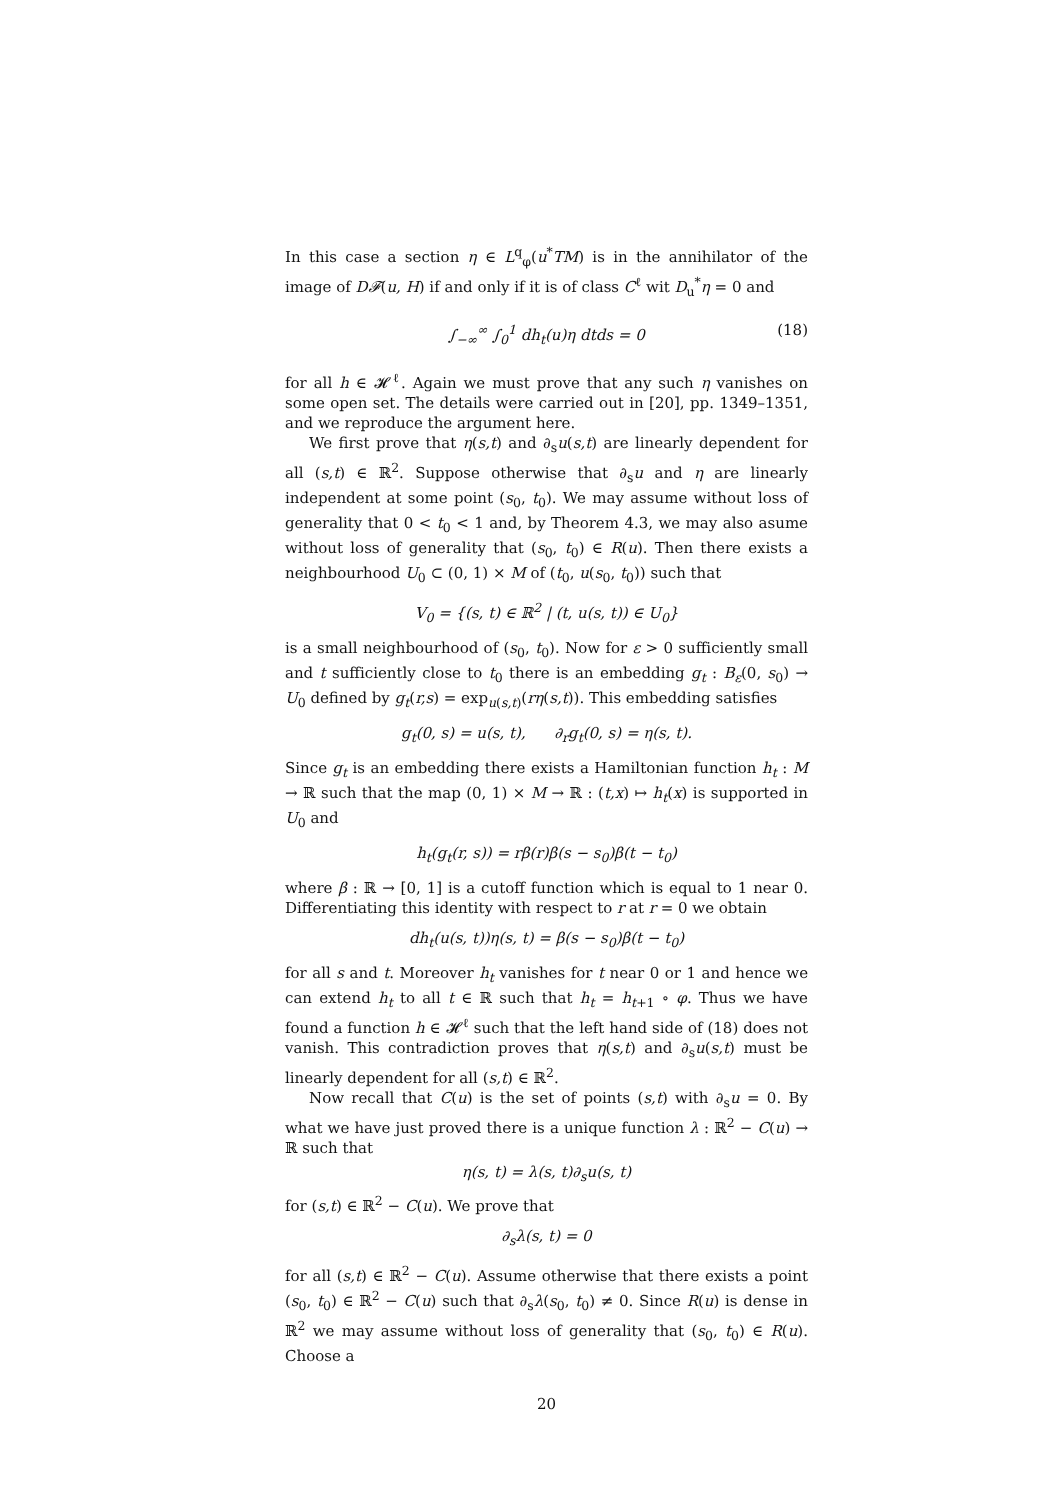In this case a section η ∈ L<sup>q</sup><sub>φ</sub>(u<sup>*</sup>TM) is in the annihilator of the image of D𝓕(u, H) if and only if it is of class C<sup>ℓ</sup> wit D<sub>u</sub><sup>*</sup>η = 0 and
∫<sub>−∞</sub><sup>∞</sup> ∫<sub>0</sub><sup>1</sup> dh<sub>t</sub>(u)η dtds = 0 (18)
for all h ∈ 𝓗<sup>ℓ</sup>. Again we must prove that any such η vanishes on some open set. The details were carried out in [20], pp. 1349–1351, and we reproduce the argument here.
We first prove that η(s,t) and ∂<sub>s</sub>u(s,t) are linearly dependent for all (s,t) ∈ ℝ<sup>2</sup>. Suppose otherwise that ∂<sub>s</sub>u and η are linearly independent at some point (s<sub>0</sub>, t<sub>0</sub>). We may assume without loss of generality that 0 < t<sub>0</sub> < 1 and, by Theorem 4.3, we may also asume without loss of generality that (s<sub>0</sub>, t<sub>0</sub>) ∈ R(u). Then there exists a neighbourhood U<sub>0</sub> ⊂ (0, 1) × M of (t<sub>0</sub>, u(s<sub>0</sub>, t<sub>0</sub>)) such that
V<sub>0</sub> = {(s, t) ∈ ℝ<sup>2</sup> | (t, u(s, t)) ∈ U<sub>0</sub>}
is a small neighbourhood of (s<sub>0</sub>, t<sub>0</sub>). Now for ε > 0 sufficiently small and t sufficiently close to t<sub>0</sub> there is an embedding g<sub>t</sub> : B<sub>ε</sub>(0, s<sub>0</sub>) → U<sub>0</sub> defined by g<sub>t</sub>(r,s) = exp<sub>u(s,t)</sub>(rη(s,t)). This embedding satisfies
g<sub>t</sub>(0, s) = u(s, t), ∂<sub>r</sub>g<sub>t</sub>(0, s) = η(s, t).
Since g<sub>t</sub> is an embedding there exists a Hamiltonian function h<sub>t</sub> : M → ℝ such that the map (0, 1) × M → ℝ : (t,x) ↦ h<sub>t</sub>(x) is supported in U<sub>0</sub> and
h<sub>t</sub>(g<sub>t</sub>(r, s)) = rβ(r)β(s − s<sub>0</sub>)β(t − t<sub>0</sub>)
where β : ℝ → [0, 1] is a cutoff function which is equal to 1 near 0. Differentiating this identity with respect to r at r = 0 we obtain
dh<sub>t</sub>(u(s, t))η(s, t) = β(s − s<sub>0</sub>)β(t − t<sub>0</sub>)
for all s and t. Moreover h<sub>t</sub> vanishes for t near 0 or 1 and hence we can extend h<sub>t</sub> to all t ∈ ℝ such that h<sub>t</sub> = h<sub>t+1</sub> ∘ φ. Thus we have found a function h ∈ 𝓗<sup>ℓ</sup> such that the left hand side of (18) does not vanish. This contradiction proves that η(s,t) and ∂<sub>s</sub>u(s,t) must be linearly dependent for all (s,t) ∈ ℝ<sup>2</sup>.
Now recall that C(u) is the set of points (s,t) with ∂<sub>s</sub>u = 0. By what we have just proved there is a unique function λ : ℝ<sup>2</sup> − C(u) → ℝ such that
η(s, t) = λ(s, t)∂<sub>s</sub>u(s, t)
for (s,t) ∈ ℝ<sup>2</sup> − C(u). We prove that
∂<sub>s</sub>λ(s, t) = 0
for all (s,t) ∈ ℝ<sup>2</sup> − C(u). Assume otherwise that there exists a point (s<sub>0</sub>, t<sub>0</sub>) ∈ ℝ<sup>2</sup> − C(u) such that ∂<sub>s</sub>λ(s<sub>0</sub>, t<sub>0</sub>) ≠ 0. Since R(u) is dense in ℝ<sup>2</sup> we may assume without loss of generality that (s<sub>0</sub>, t<sub>0</sub>) ∈ R(u). Choose a
20